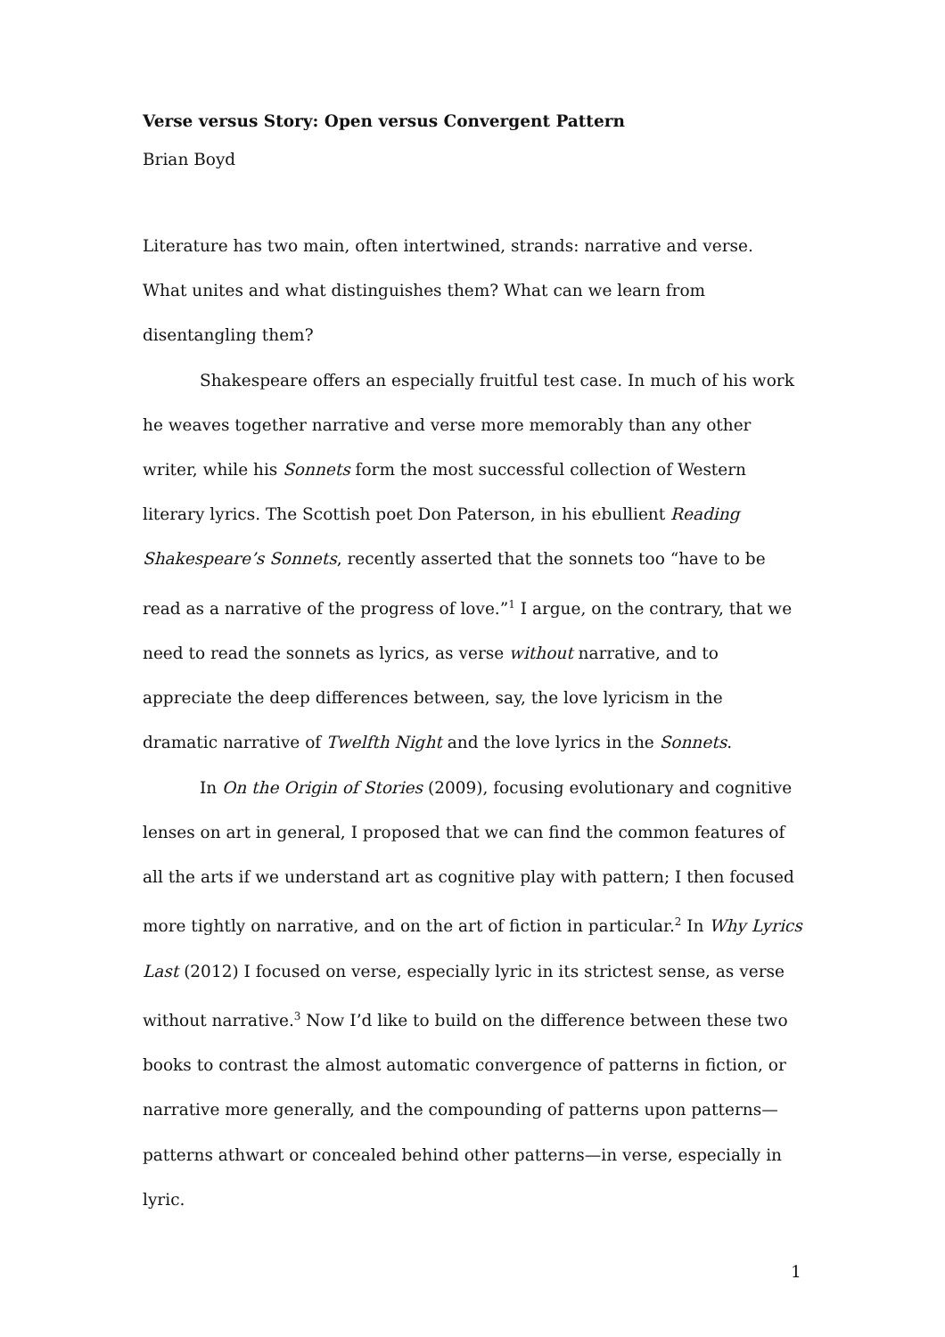Verse versus Story: Open versus Convergent Pattern
Brian Boyd
Literature has two main, often intertwined, strands: narrative and verse. What unites and what distinguishes them? What can we learn from disentangling them?
Shakespeare offers an especially fruitful test case. In much of his work he weaves together narrative and verse more memorably than any other writer, while his Sonnets form the most successful collection of Western literary lyrics. The Scottish poet Don Paterson, in his ebullient Reading Shakespeare’s Sonnets, recently asserted that the sonnets too “have to be read as a narrative of the progress of love.”<sup>1</sup> I argue, on the contrary, that we need to read the sonnets as lyrics, as verse without narrative, and to appreciate the deep differences between, say, the love lyricism in the dramatic narrative of Twelfth Night and the love lyrics in the Sonnets.
In On the Origin of Stories (2009), focusing evolutionary and cognitive lenses on art in general, I proposed that we can find the common features of all the arts if we understand art as cognitive play with pattern; I then focused more tightly on narrative, and on the art of fiction in particular.<sup>2</sup> In Why Lyrics Last (2012) I focused on verse, especially lyric in its strictest sense, as verse without narrative.<sup>3</sup> Now I’d like to build on the difference between these two books to contrast the almost automatic convergence of patterns in fiction, or narrative more generally, and the compounding of patterns upon patterns—patterns athwart or concealed behind other patterns—in verse, especially in lyric.
1